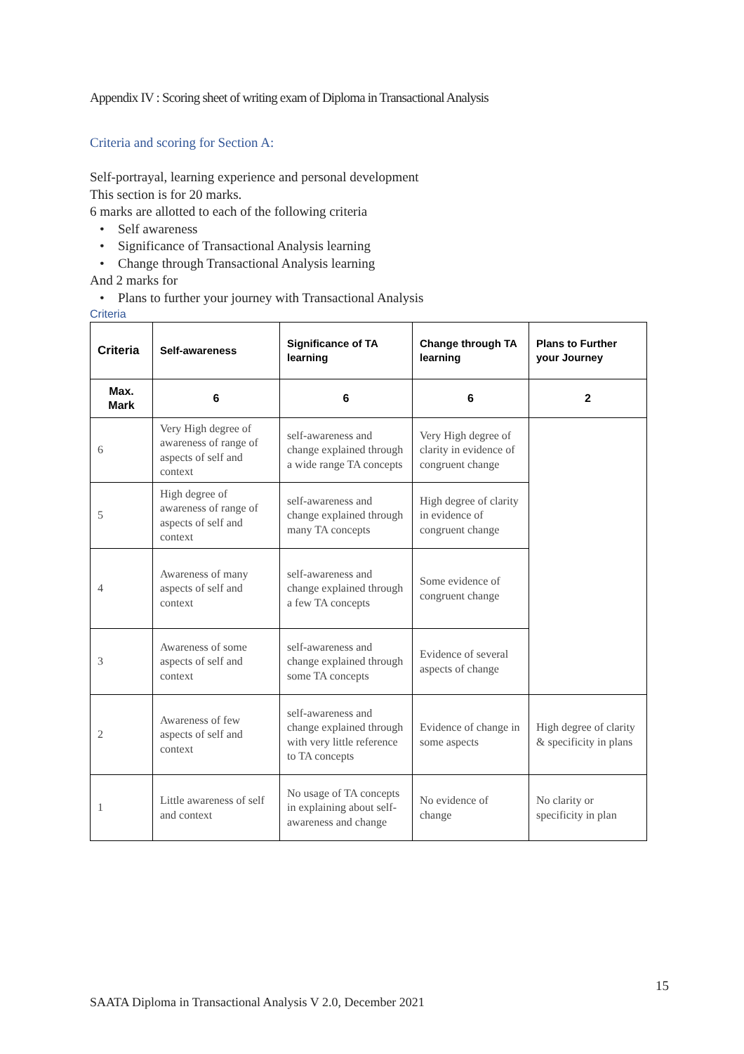Appendix IV : Scoring sheet of writing exam of Diploma in Transactional Analysis
Criteria and scoring for Section A:
Self-portrayal, learning experience and personal development
This section is for 20 marks.
6 marks are allotted to each of the following criteria
Self awareness
Significance of Transactional Analysis learning
Change through Transactional Analysis learning
And 2 marks for
Plans to further your journey with Transactional Analysis
Criteria
| Criteria | Self-awareness | Significance of TA learning | Change through TA learning | Plans to Further your Journey |
| --- | --- | --- | --- | --- |
| Max. Mark | 6 | 6 | 6 | 2 |
| 6 | Very High degree of awareness of range of aspects of self and context | self-awareness and change explained through a wide range TA concepts | Very High degree of clarity in evidence of congruent change | |
| 5 | High degree of awareness of range of aspects of self and context | self-awareness and change explained through many TA concepts | High degree of clarity in evidence of congruent change | |
| 4 | Awareness of many aspects of self and context | self-awareness and change explained through a few TA concepts | Some evidence of congruent change | |
| 3 | Awareness of some aspects of self and context | self-awareness and change explained through some TA concepts | Evidence of several aspects of change | |
| 2 | Awareness of few aspects of self and context | self-awareness and change explained through with very little reference to TA concepts | Evidence of change in some aspects | High degree of clarity & specificity in plans |
| 1 | Little awareness of self and context | No usage of TA concepts in explaining about self-awareness and change | No evidence of change | No clarity or specificity in plan |
15
SAATA Diploma in Transactional Analysis V 2.0, December 2021